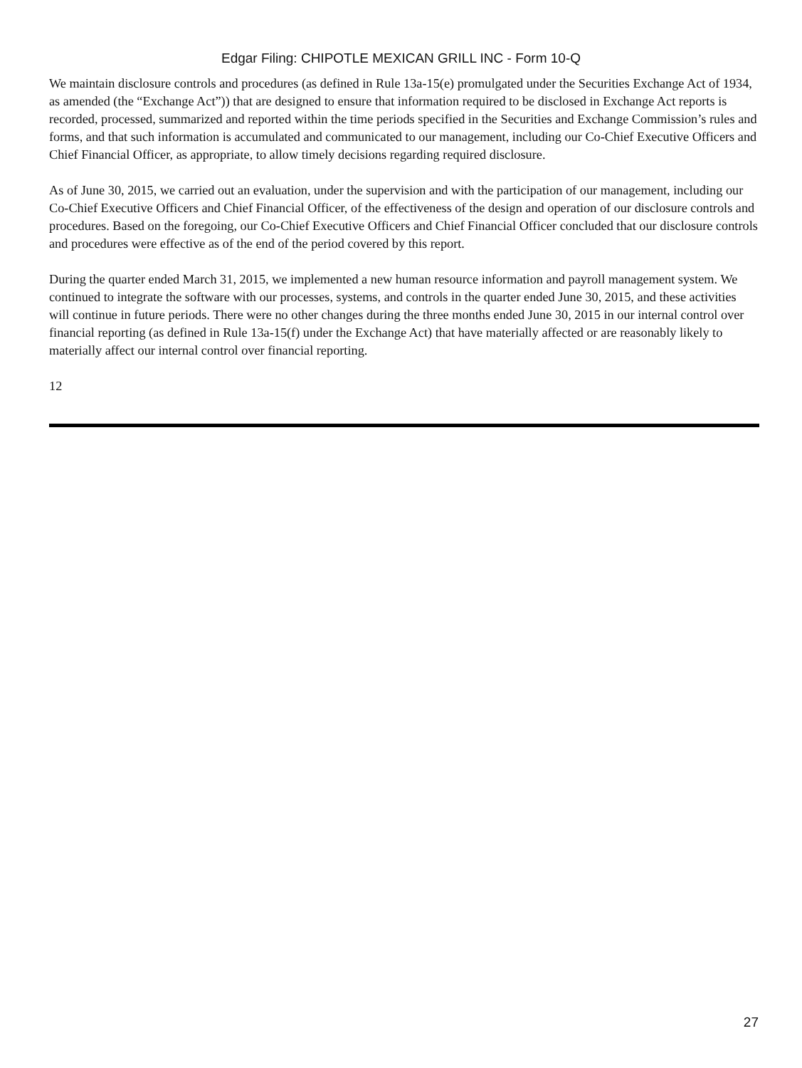Edgar Filing: CHIPOTLE MEXICAN GRILL INC - Form 10-Q
We maintain disclosure controls and procedures (as defined in Rule 13a-15(e) promulgated under the Securities Exchange Act of 1934, as amended (the “Exchange Act”)) that are designed to ensure that information required to be disclosed in Exchange Act reports is recorded, processed, summarized and reported within the time periods specified in the Securities and Exchange Commission’s rules and forms, and that such information is accumulated and communicated to our management, including our Co-Chief Executive Officers and Chief Financial Officer, as appropriate, to allow timely decisions regarding required disclosure.
As of June 30, 2015, we carried out an evaluation, under the supervision and with the participation of our management, including our Co-Chief Executive Officers and Chief Financial Officer, of the effectiveness of the design and operation of our disclosure controls and procedures. Based on the foregoing, our Co-Chief Executive Officers and Chief Financial Officer concluded that our disclosure controls and procedures were effective as of the end of the period covered by this report.
During the quarter ended March 31, 2015, we implemented a new human resource information and payroll management system. We continued to integrate the software with our processes, systems, and controls in the quarter ended June 30, 2015, and these activities will continue in future periods. There were no other changes during the three months ended June 30, 2015 in our internal control over financial reporting (as defined in Rule 13a-15(f) under the Exchange Act) that have materially affected or are reasonably likely to materially affect our internal control over financial reporting.
12
27